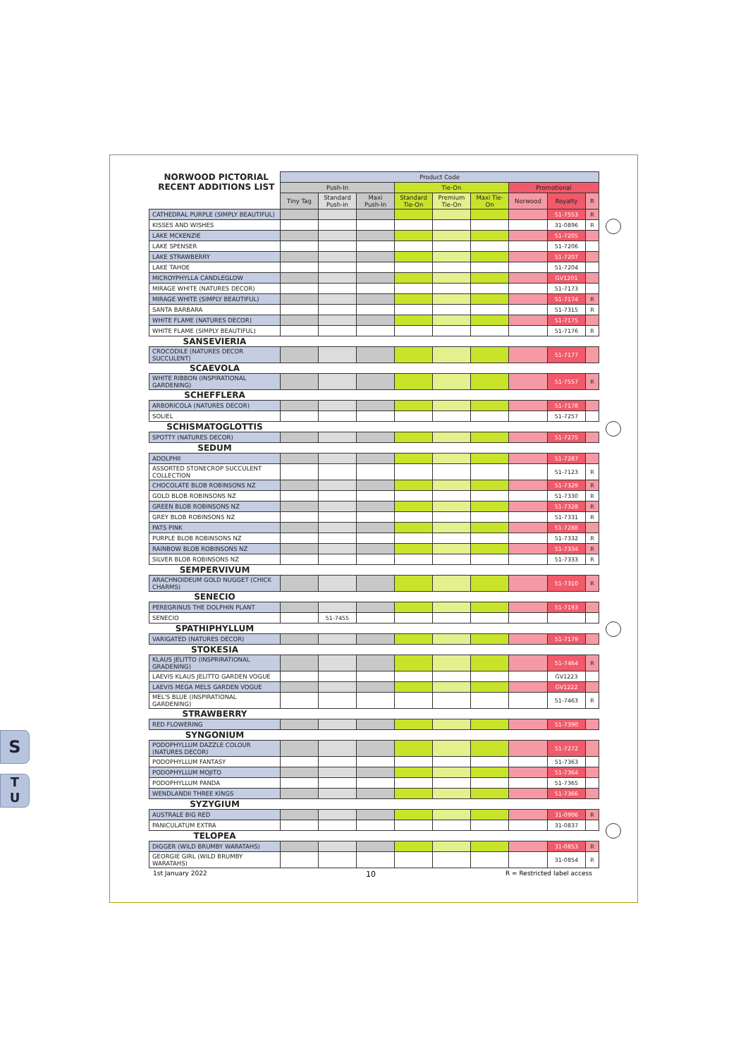S
T
U
| NORWOOD PICTORIAL RECENT ADDITIONS LIST | Product Code | | | | | | | | |
| --- | --- | --- | --- | --- | --- | --- | --- | --- | --- |
| | Push-In | | | Tie-On | | | Promotional | | |
| | Tiny Tag | Standard Push-in | Maxi Push-In | Standard Tie-On | Premium Tie-On | Maxi Tie-On | Norwood | Royalty | R |
| CATHEDRAL PURPLE (SIMPLY BEAUTIFUL) | | | | | | | | 51-7553 | R |
| KISSES AND WISHES | | | | | | | | 31-0896 | R |
| LAKE MCKENZIE | | | | | | | | 51-7205 | |
| LAKE SPENSER | | | | | | | | 51-7206 | |
| LAKE STRAWBERRY | | | | | | | | 51-7207 | |
| LAKE TAHOE | | | | | | | | 51-7204 | |
| MICROYPHYLLA CANDLEGLOW | | | | | | | | GV1201 | |
| MIRAGE WHITE (NATURES DECOR) | | | | | | | | 51-7173 | |
| MIRAGE WHITE (SIMPLY BEAUTIFUL) | | | | | | | | 51-7174 | R |
| SANTA BARBARA | | | | | | | | 51-7315 | R |
| WHITE FLAME (NATURES DECOR) | | | | | | | | 51-7175 | |
| WHITE FLAME (SIMPLY BEAUTIFUL) | | | | | | | | 51-7176 | R |
| SANSEVIERIA | | | | | | | | | |
| CROCODILE (NATURES DECOR SUCCULENT) | | | | | | | | 51-7177 | |
| SCAEVOLA | | | | | | | | | |
| WHITE RIBBON (INSPIRATIONAL GARDENING) | | | | | | | | 51-7557 | R |
| SCHEFFLERA | | | | | | | | | |
| ARBORICOLA (NATURES DECOR) | | | | | | | | 51-7178 | |
| SOLIEL | | | | | | | | 51-7257 | |
| SCHISMATOGLOTTIS | | | | | | | | | |
| SPOTTY (NATURES DECOR) | | | | | | | | 51-7275 | |
| SEDUM | | | | | | | | | |
| ADOLPHII | | | | | | | | 51-7287 | |
| ASSORTED STONECROP SUCCULENT COLLECTION | | | | | | | | 51-7123 | R |
| CHOCOLATE BLOB ROBINSONS NZ | | | | | | | | 51-7329 | R |
| GOLD BLOB ROBINSONS NZ | | | | | | | | 51-7330 | R |
| GREEN BLOB ROBINSONS NZ | | | | | | | | 51-7328 | R |
| GREY BLOB ROBINSONS NZ | | | | | | | | 51-7331 | R |
| PATS PINK | | | | | | | | 51-7288 | |
| PURPLE BLOB ROBINSONS NZ | | | | | | | | 51-7332 | R |
| RAINBOW BLOB ROBINSONS NZ | | | | | | | | 51-7334 | R |
| SILVER BLOB ROBINSONS NZ | | | | | | | | 51-7333 | R |
| SEMPERVIVUM | | | | | | | | | |
| ARACHNOIDEUM GOLD NUGGET (CHICK CHARMS) | | | | | | | | 51-7310 | R |
| SENECIO | | | | | | | | | |
| PEREGRINUS THE DOLPHIN PLANT | | | | | | | | 51-7193 | |
| SENECIO | | 51-7455 | | | | | | | |
| SPATHIPHYLLUM | | | | | | | | | |
| VARIGATED (NATURES DECOR) | | | | | | | | 51-7179 | |
| STOKESIA | | | | | | | | | |
| KLAUS JELITTO (INSPRIRATIONAL GRADENING) | | | | | | | | 51-7464 | R |
| LAEVIS KLAUS JELITTO GARDEN VOGUE | | | | | | | | GV1223 | |
| LAEVIS MEGA MELS GARDEN VOGUE | | | | | | | | GV1222 | |
| MEL'S BLUE (INSPIRATIONAL GARDENING) | | | | | | | | 51-7463 | R |
| STRAWBERRY | | | | | | | | | |
| RED FLOWERING | | | | | | | | 51-7390 | |
| SYNGONIUM | | | | | | | | | |
| PODOPHYLLUM DAZZLE COLOUR (NATURES DECOR) | | | | | | | | 51-7272 | |
| PODOPHYLLUM FANTASY | | | | | | | | 51-7363 | |
| PODOPHYLLUM MOJITO | | | | | | | | 51-7364 | |
| PODOPHYLLUM PANDA | | | | | | | | 51-7365 | |
| WENDLANDII THREE KINGS | | | | | | | | 51-7366 | |
| SYZYGIUM | | | | | | | | | |
| AUSTRALE BIG RED | | | | | | | | 31-0906 | R |
| PANICULATUM EXTRA | | | | | | | | 31-0837 | |
| TELOPEA | | | | | | | | | |
| DIGGER (WILD BRUMBY WARATAHS) | | | | | | | | 31-0853 | R |
| GEORGIE GIRL (WILD BRUMBY WARATAHS) | | | | | | | | 31-0854 | R |
1st January 2022 10 R = Restricted label access